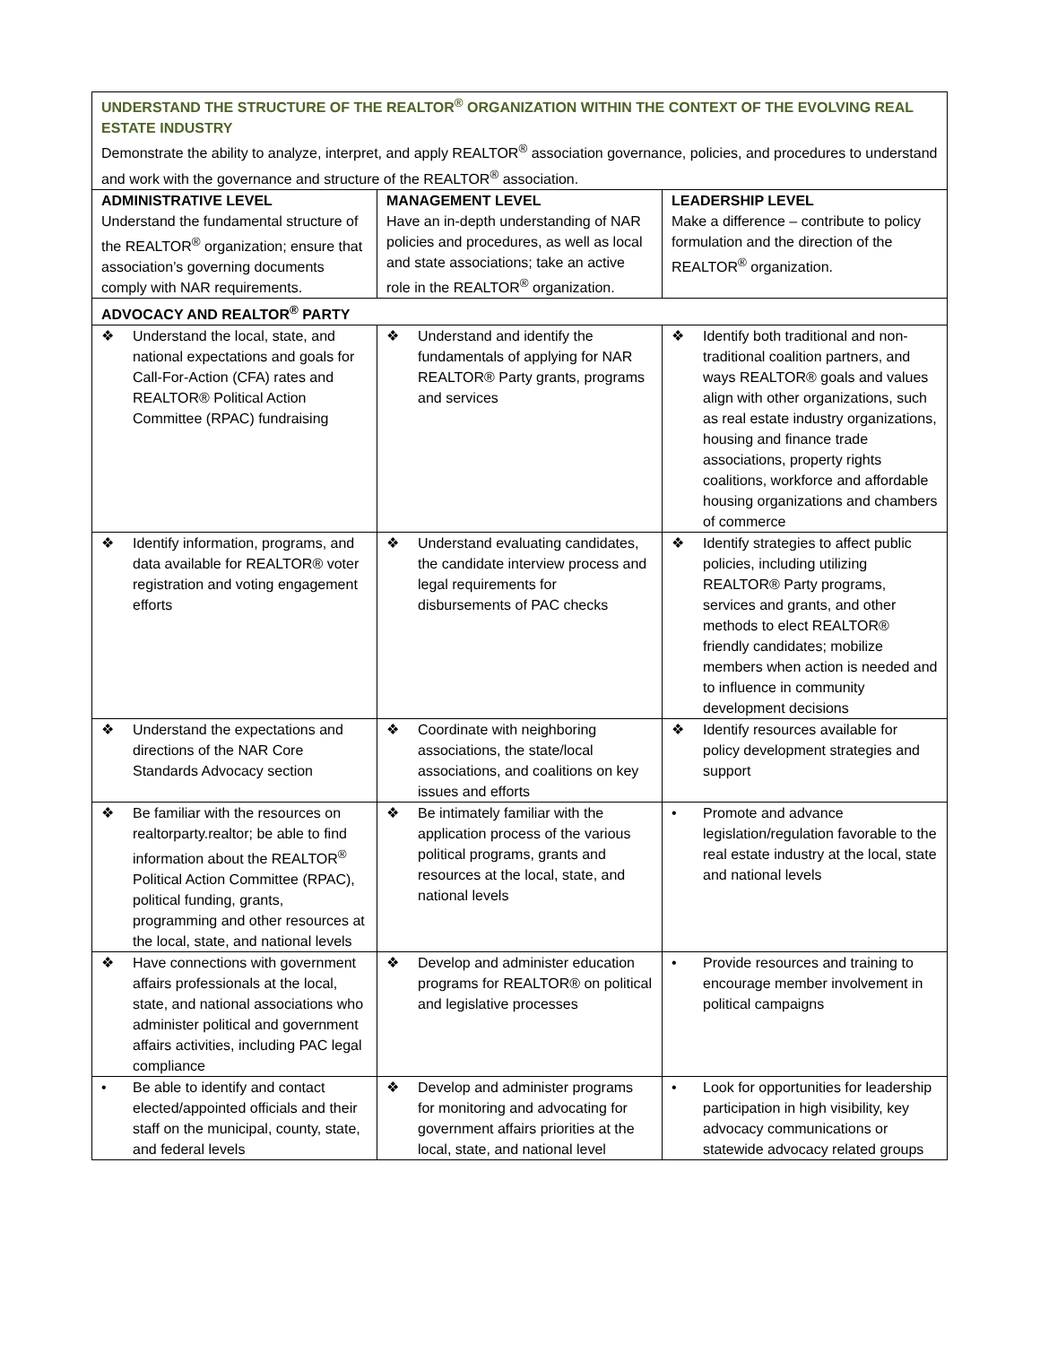| UNDERSTAND THE STRUCTURE OF THE REALTOR<sup>®</sup> ORGANIZATION WITHIN THE CONTEXT OF THE EVOLVING REAL ESTATE INDUSTRY Demonstrate the ability to analyze, interpret, and apply REALTOR<sup>®</sup> association governance, policies, and procedures to understand and work with the governance and structure of the REALTOR<sup>®</sup> association. | | |
| ADMINISTRATIVE LEVEL Understand the fundamental structure of the REALTOR<sup>®</sup> organization; ensure that association’s governing documents comply with NAR requirements. | MANAGEMENT LEVEL Have an in-depth understanding of NAR policies and procedures, as well as local and state associations; take an active role in the REALTOR<sup>®</sup> organization. | LEADERSHIP LEVEL Make a difference – contribute to policy formulation and the direction of the REALTOR<sup>®</sup> organization. |
| ADVOCACY AND REALTOR<sup>®</sup> PARTY | | |
| ❖ Understand the local, state, and national expectations and goals for Call-For-Action (CFA) rates and REALTOR® Political Action Committee (RPAC) fundraising | ❖ Understand and identify the fundamentals of applying for NAR REALTOR® Party grants, programs and services | ❖ Identify both traditional and non-traditional coalition partners, and ways REALTOR® goals and values align with other organizations, such as real estate industry organizations, housing and finance trade associations, property rights coalitions, workforce and affordable housing organizations and chambers of commerce |
| ❖ Identify information, programs, and data available for REALTOR® voter registration and voting engagement efforts | ❖ Understand evaluating candidates, the candidate interview process and legal requirements for disbursements of PAC checks | ❖ Identify strategies to affect public policies, including utilizing REALTOR® Party programs, services and grants, and other methods to elect REALTOR® friendly candidates; mobilize members when action is needed and to influence in community development decisions |
| ❖ Understand the expectations and directions of the NAR Core Standards Advocacy section | ❖ Coordinate with neighboring associations, the state/local associations, and coalitions on key issues and efforts | ❖ Identify resources available for policy development strategies and support |
| ❖ Be familiar with the resources on realtorparty.realtor; be able to find information about the REALTOR<sup>®</sup> Political Action Committee (RPAC), political funding, grants, programming and other resources at the local, state, and national levels | ❖ Be intimately familiar with the application process of the various political programs, grants and resources at the local, state, and national levels | • Promote and advance legislation/regulation favorable to the real estate industry at the local, state and national levels |
| ❖ Have connections with government affairs professionals at the local, state, and national associations who administer political and government affairs activities, including PAC legal compliance | ❖ Develop and administer education programs for REALTOR® on political and legislative processes | • Provide resources and training to encourage member involvement in political campaigns |
| • Be able to identify and contact elected/appointed officials and their staff on the municipal, county, state, and federal levels | ❖ Develop and administer programs for monitoring and advocating for government affairs priorities at the local, state, and national level | • Look for opportunities for leadership participation in high visibility, key advocacy communications or statewide advocacy related groups |